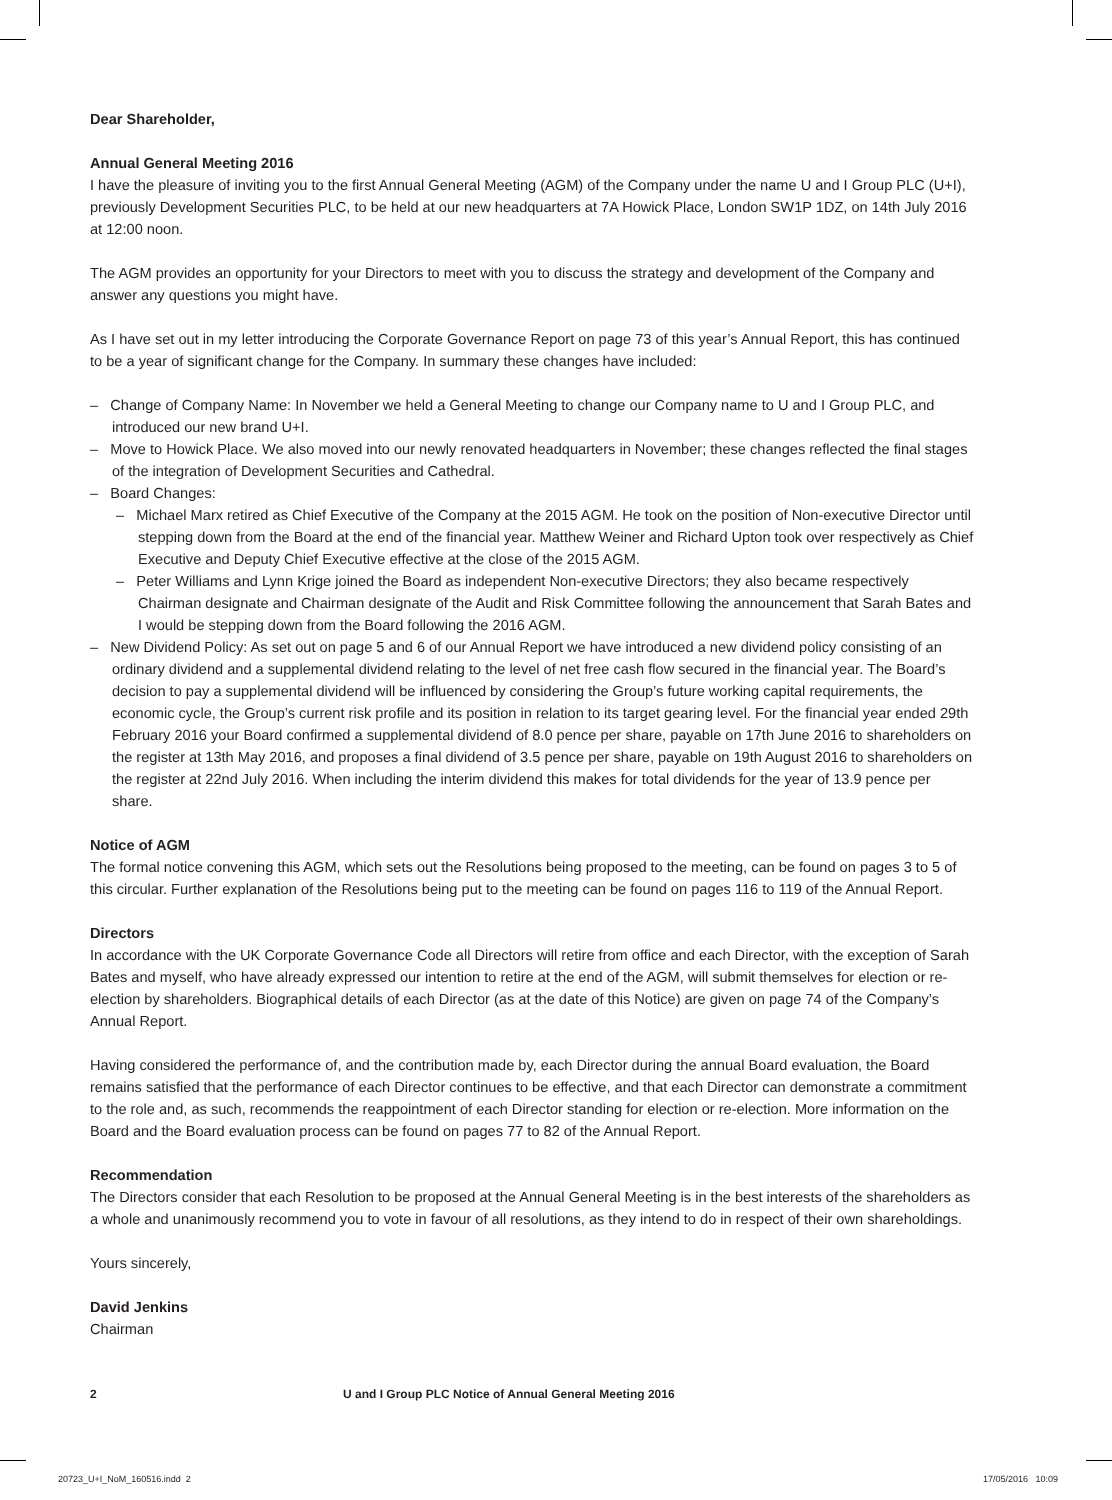Dear Shareholder,
Annual General Meeting 2016
I have the pleasure of inviting you to the first Annual General Meeting (AGM) of the Company under the name U and I Group PLC (U+I), previously Development Securities PLC, to be held at our new headquarters at 7A Howick Place, London SW1P 1DZ, on 14th July 2016 at 12:00 noon.
The AGM provides an opportunity for your Directors to meet with you to discuss the strategy and development of the Company and answer any questions you might have.
As I have set out in my letter introducing the Corporate Governance Report on page 73 of this year’s Annual Report, this has continued to be a year of significant change for the Company. In summary these changes have included:
– Change of Company Name: In November we held a General Meeting to change our Company name to U and I Group PLC, and introduced our new brand U+I.
– Move to Howick Place. We also moved into our newly renovated headquarters in November; these changes reflected the final stages of the integration of Development Securities and Cathedral.
– Board Changes:
– Michael Marx retired as Chief Executive of the Company at the 2015 AGM. He took on the position of Non-executive Director until stepping down from the Board at the end of the financial year. Matthew Weiner and Richard Upton took over respectively as Chief Executive and Deputy Chief Executive effective at the close of the 2015 AGM.
– Peter Williams and Lynn Krige joined the Board as independent Non-executive Directors; they also became respectively Chairman designate and Chairman designate of the Audit and Risk Committee following the announcement that Sarah Bates and I would be stepping down from the Board following the 2016 AGM.
– New Dividend Policy: As set out on page 5 and 6 of our Annual Report we have introduced a new dividend policy consisting of an ordinary dividend and a supplemental dividend relating to the level of net free cash flow secured in the financial year. The Board’s decision to pay a supplemental dividend will be influenced by considering the Group’s future working capital requirements, the economic cycle, the Group’s current risk profile and its position in relation to its target gearing level. For the financial year ended 29th February 2016 your Board confirmed a supplemental dividend of 8.0 pence per share, payable on 17th June 2016 to shareholders on the register at 13th May 2016, and proposes a final dividend of 3.5 pence per share, payable on 19th August 2016 to shareholders on the register at 22nd July 2016. When including the interim dividend this makes for total dividends for the year of 13.9 pence per share.
Notice of AGM
The formal notice convening this AGM, which sets out the Resolutions being proposed to the meeting, can be found on pages 3 to 5 of this circular. Further explanation of the Resolutions being put to the meeting can be found on pages 116 to 119 of the Annual Report.
Directors
In accordance with the UK Corporate Governance Code all Directors will retire from office and each Director, with the exception of Sarah Bates and myself, who have already expressed our intention to retire at the end of the AGM, will submit themselves for election or re-election by shareholders. Biographical details of each Director (as at the date of this Notice) are given on page 74 of the Company’s Annual Report.
Having considered the performance of, and the contribution made by, each Director during the annual Board evaluation, the Board remains satisfied that the performance of each Director continues to be effective, and that each Director can demonstrate a commitment to the role and, as such, recommends the reappointment of each Director standing for election or re-election. More information on the Board and the Board evaluation process can be found on pages 77 to 82 of the Annual Report.
Recommendation
The Directors consider that each Resolution to be proposed at the Annual General Meeting is in the best interests of the shareholders as a whole and unanimously recommend you to vote in favour of all resolutions, as they intend to do in respect of their own shareholdings.
Yours sincerely,
David Jenkins
Chairman
2 U and I Group PLC Notice of Annual General Meeting 2016
20723_U+I_NoM_160516.indd 2 17/05/2016 10:09